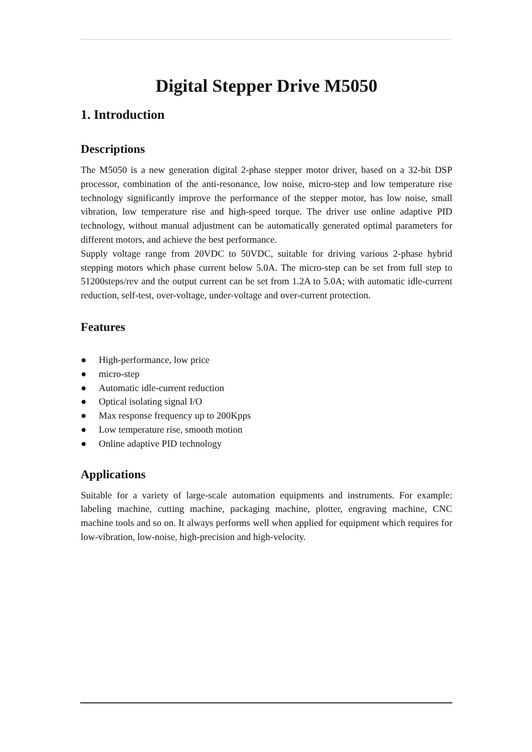Digital Stepper Drive M5050
1. Introduction
Descriptions
The M5050 is a new generation digital 2-phase stepper motor driver, based on a 32-bit DSP processor, combination of the anti-resonance, low noise, micro-step and low temperature rise technology significantly improve the performance of the stepper motor, has low noise, small vibration, low temperature rise and high-speed torque. The driver use online adaptive PID technology, without manual adjustment can be automatically generated optimal parameters for different motors, and achieve the best performance.
Supply voltage range from 20VDC to 50VDC, suitable for driving various 2-phase hybrid stepping motors which phase current below 5.0A. The micro-step can be set from full step to 51200steps/rev and the output current can be set from 1.2A to 5.0A; with automatic idle-current reduction, self-test, over-voltage, under-voltage and over-current protection.
Features
● High-performance, low price
● micro-step
● Automatic idle-current reduction
● Optical isolating signal I/O
● Max response frequency up to 200Kpps
● Low temperature rise, smooth motion
● Online adaptive PID technology
Applications
Suitable for a variety of large-scale automation equipments and instruments. For example: labeling machine, cutting machine, packaging machine, plotter, engraving machine, CNC machine tools and so on. It always performs well when applied for equipment which requires for low-vibration, low-noise, high-precision and high-velocity.